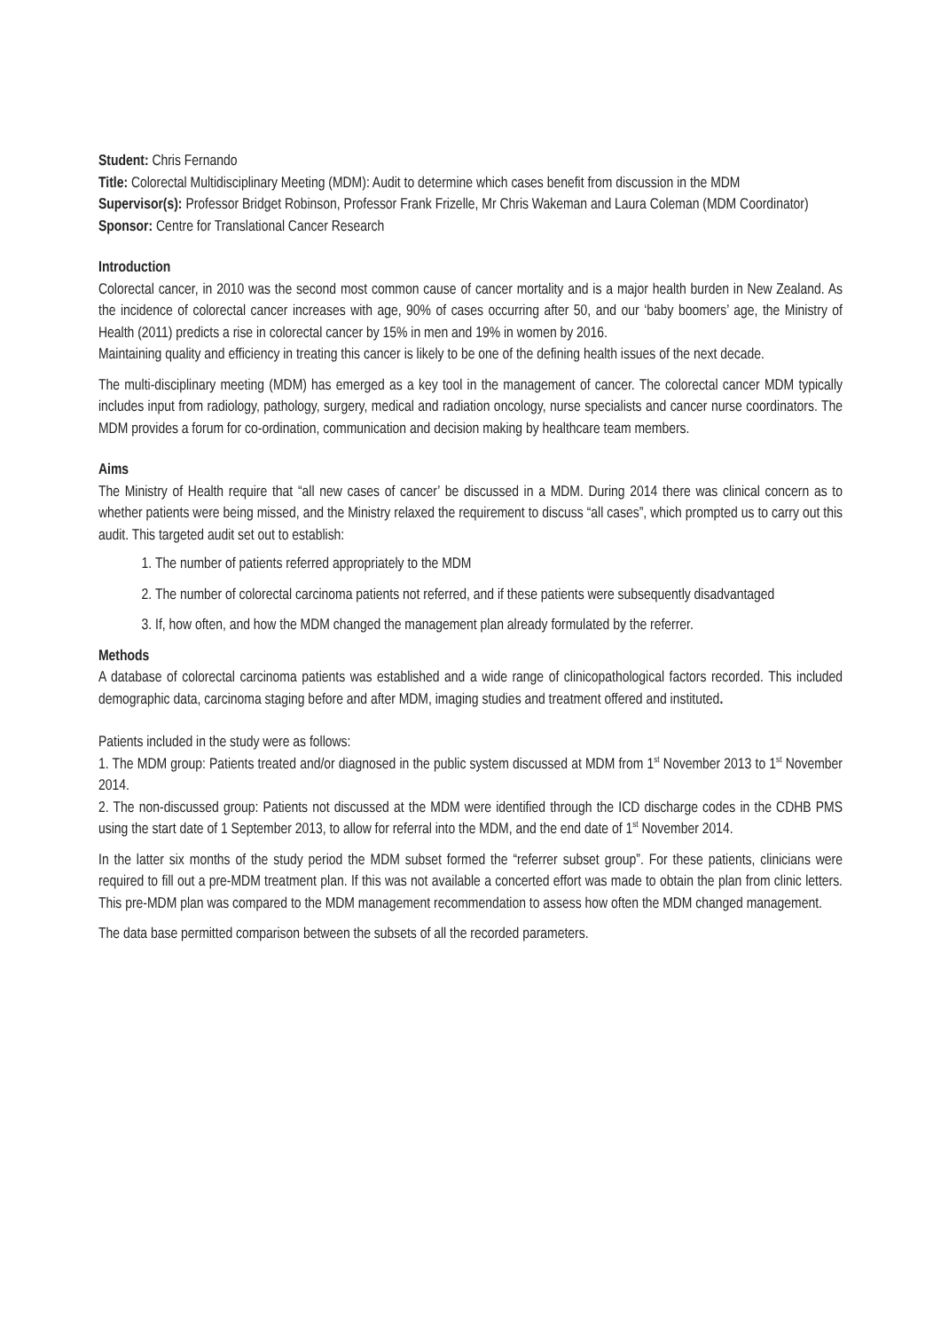Student: Chris Fernando
Title: Colorectal Multidisciplinary Meeting (MDM): Audit to determine which cases benefit from discussion in the MDM
Supervisor(s): Professor Bridget Robinson, Professor Frank Frizelle, Mr Chris Wakeman and Laura Coleman (MDM Coordinator)
Sponsor: Centre for Translational Cancer Research
Introduction
Colorectal cancer, in 2010 was the second most common cause of cancer mortality and is a major health burden in New Zealand. As the incidence of colorectal cancer increases with age, 90% of cases occurring after 50, and our ‘baby boomers’ age, the Ministry of Health (2011) predicts a rise in colorectal cancer by 15% in men and 19% in women by 2016.
Maintaining quality and efficiency in treating this cancer is likely to be one of the defining health issues of the next decade.
The multi-disciplinary meeting (MDM) has emerged as a key tool in the management of cancer. The colorectal cancer MDM typically includes input from radiology, pathology, surgery, medical and radiation oncology, nurse specialists and cancer nurse coordinators. The MDM provides a forum for co-ordination, communication and decision making by healthcare team members.
Aims
The Ministry of Health require that “all new cases of cancer’ be discussed in a MDM. During 2014 there was clinical concern as to whether patients were being missed, and the Ministry relaxed the requirement to discuss “all cases”, which prompted us to carry out this audit. This targeted audit set out to establish:
1. The number of patients referred appropriately to the MDM
2. The number of colorectal carcinoma patients not referred, and if these patients were subsequently disadvantaged
3. If, how often, and how the MDM changed the management plan already formulated by the referrer.
Methods
A database of colorectal carcinoma patients was established and a wide range of clinicopathological factors recorded. This included demographic data, carcinoma staging before and after MDM, imaging studies and treatment offered and instituted.
Patients included in the study were as follows:
1. The MDM group: Patients treated and/or diagnosed in the public system discussed at MDM from 1<sup>st</sup> November 2013 to 1<sup>st</sup> November 2014.
2. The non-discussed group: Patients not discussed at the MDM were identified through the ICD discharge codes in the CDHB PMS using the start date of 1 September 2013, to allow for referral into the MDM, and the end date of 1<sup>st</sup> November 2014.
In the latter six months of the study period the MDM subset formed the “referrer subset group”. For these patients, clinicians were required to fill out a pre-MDM treatment plan. If this was not available a concerted effort was made to obtain the plan from clinic letters. This pre-MDM plan was compared to the MDM management recommendation to assess how often the MDM changed management.
The data base permitted comparison between the subsets of all the recorded parameters.